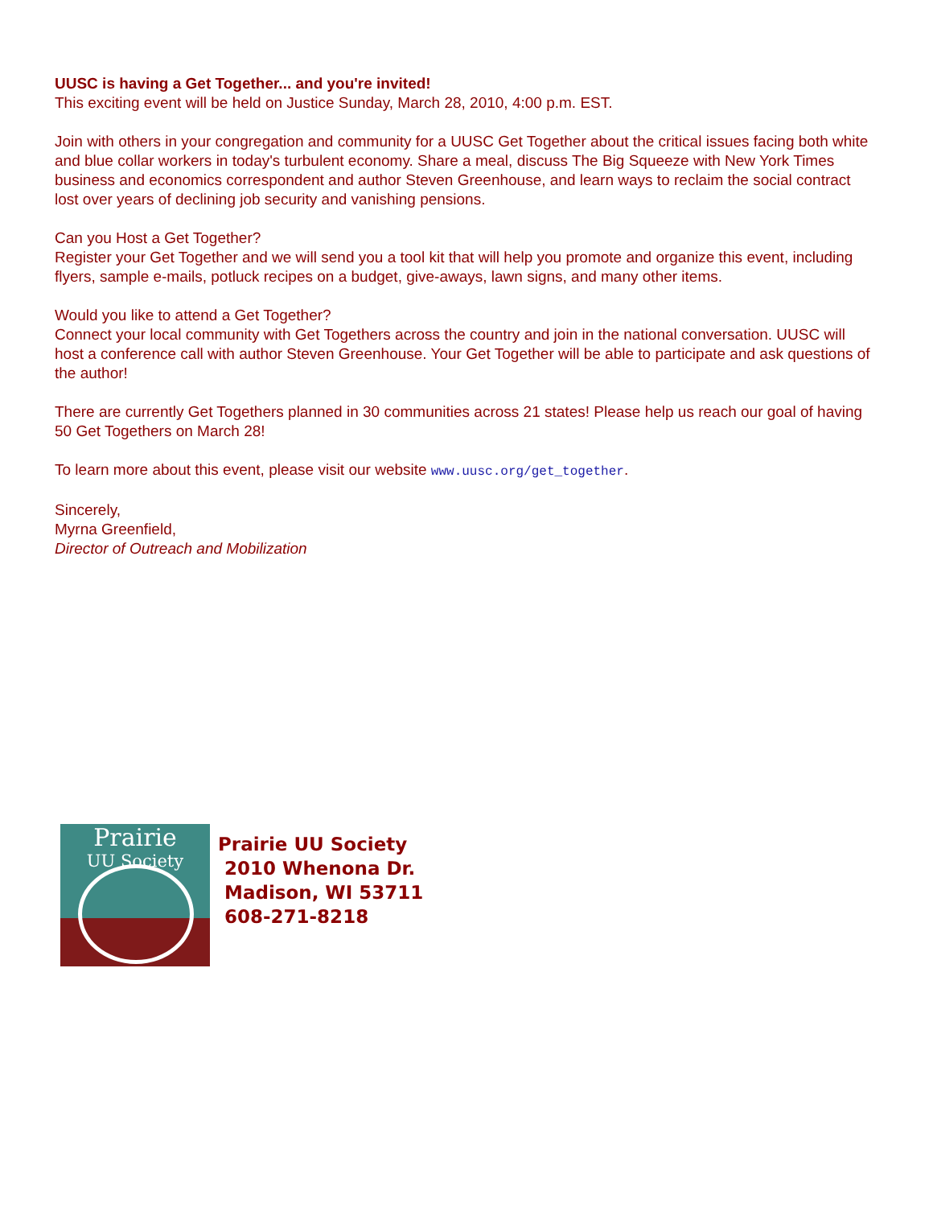UUSC is having a Get Together... and you're invited!
This exciting event will be held on Justice Sunday, March 28, 2010, 4:00 p.m. EST.
Join with others in your congregation and community for a UUSC Get Together about the critical issues facing both white and blue collar workers in today's turbulent economy. Share a meal, discuss The Big Squeeze with New York Times business and economics correspondent and author Steven Greenhouse, and learn ways to reclaim the social contract lost over years of declining job security and vanishing pensions.
Can you Host a Get Together?
Register your Get Together and we will send you a tool kit that will help you promote and organize this event, including flyers, sample e-mails, potluck recipes on a budget, give-aways, lawn signs, and many other items.
Would you like to attend a Get Together?
Connect your local community with Get Togethers across the country and join in the national conversation. UUSC will host a conference call with author Steven Greenhouse. Your Get Together will be able to participate and ask questions of the author!
There are currently Get Togethers planned in 30 communities across 21 states! Please help us reach our goal of having 50 Get Togethers on March 28!
To learn more about this event, please visit our website www.uusc.org/get_together.
Sincerely,
Myrna Greenfield,
Director of Outreach and Mobilization
Prairie
UU Society
Prairie UU Society
2010 Whenona Dr.
Madison, WI 53711
608-271-8218